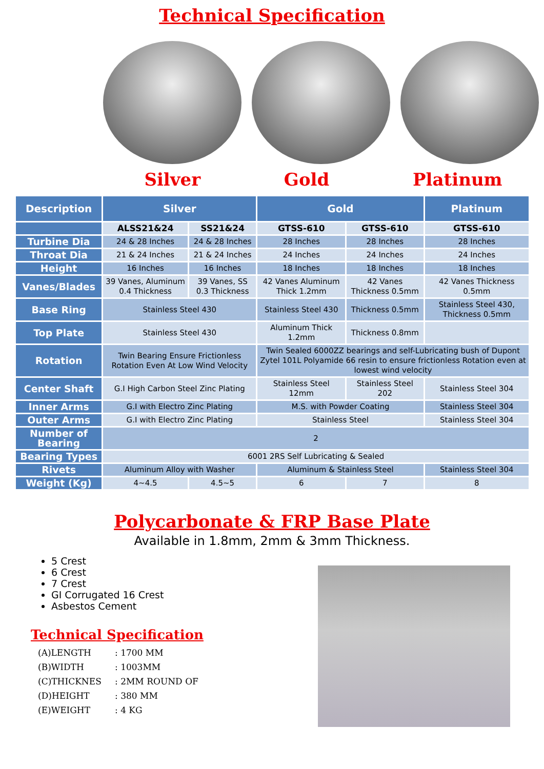Technical Specification
Silver Gold Platinum
| Description | Silver | | Gold | | Platinum |
| --- | --- | --- | --- | --- | --- |
| | ALSS21&24 | SS21&24 | GTSS-610 | GTSS-610 | GTSS-610 |
| Turbine Dia | 24 & 28 Inches | 24 & 28 Inches | 28 Inches | 28 Inches | 28 Inches |
| Throat Dia | 21 & 24 Inches | 21 & 24 Inches | 24 Inches | 24 Inches | 24 Inches |
| Height | 16 Inches | 16 Inches | 18 Inches | 18 Inches | 18 Inches |
| Vanes/Blades | 39 Vanes, Aluminum 0.4 Thickness | 39 Vanes, SS 0.3 Thickness | 42 Vanes Aluminum Thick 1.2mm | 42 Vanes Thickness 0.5mm | 42 Vanes Thickness 0.5mm |
| Base Ring | Stainless Steel 430 | | Stainless Steel 430 | Thickness 0.5mm | Stainless Steel 430, Thickness 0.5mm |
| Top Plate | Stainless Steel 430 | | Aluminum Thick 1.2mm | Thickness 0.8mm | |
| Rotation | Twin Bearing Ensure Frictionless Rotation Even At Low Wind Velocity | | Twin Sealed 6000ZZ bearings and self-Lubricating bush of Dupont Zytel 101L Polyamide 66 resin to ensure frictionless Rotation even at lowest wind velocity | | |
| Center Shaft | G.I High Carbon Steel Zinc Plating | | Stainless Steel 12mm | Stainless Steel 202 | Stainless Steel 304 |
| Inner Arms | G.I with Electro Zinc Plating | | M.S. with Powder Coating | | Stainless Steel 304 |
| Outer Arms | G.I with Electro Zinc Plating | | Stainless Steel | | Stainless Steel 304 |
| Number of Bearing | 2 | | | | |
| Bearing Types | 6001 2RS Self Lubricating & Sealed | | | | |
| Rivets | Aluminum Alloy with Washer | | Aluminum & Stainless Steel | | Stainless Steel 304 |
| Weight (Kg) | 4~4.5 | 4.5~5 | 6 | 7 | 8 |
Polycarbonate & FRP Base Plate
Available in 1.8mm, 2mm & 3mm Thickness.
5 Crest
6 Crest
7 Crest
GI Corrugated 16 Crest
Asbestos Cement
Technical Specification
(A)LENGTH: 1700 MM
(B)WIDTH: 1003MM
(C)THICKNES: 2MM ROUND OF
(D)HEIGHT: 380 MM
(E)WEIGHT: 4 KG